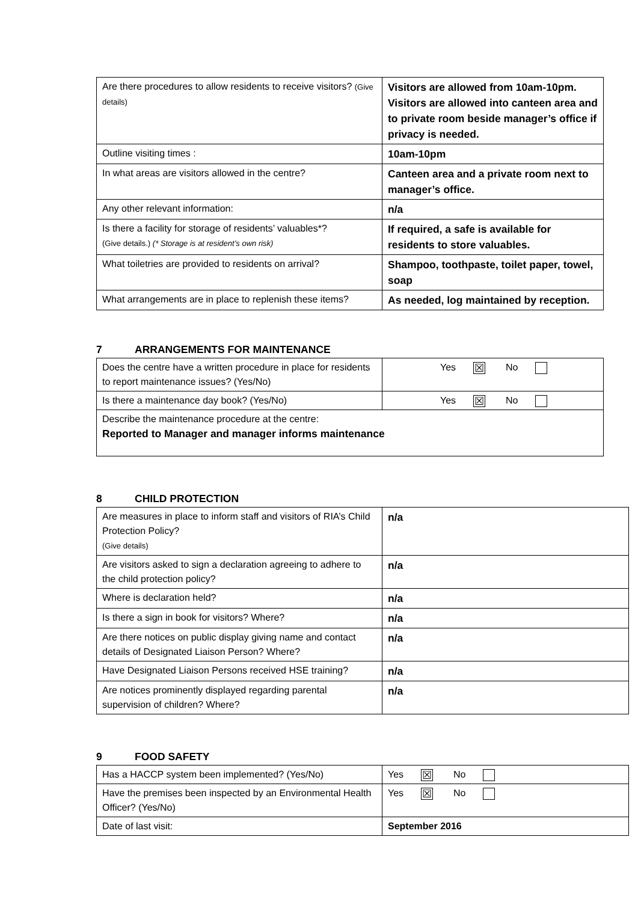| Are there procedures to allow residents to receive visitors? (Give details) | Visitors are allowed from 10am-10pm. Visitors are allowed into canteen area and to private room beside manager’s office if privacy is needed. |
| Outline visiting times : | 10am-10pm |
| In what areas are visitors allowed in the centre? | Canteen area and a private room next to manager’s office. |
| Any other relevant information: | n/a |
| Is there a facility for storage of residents’ valuables*? (Give details.) (* Storage is at resident’s own risk) | If required, a safe is available for residents to store valuables. |
| What toiletries are provided to residents on arrival? | Shampoo, toothpaste, toilet paper, towel, soap |
| What arrangements are in place to replenish these items? | As needed, log maintained by reception. |
7 ARRANGEMENTS FOR MAINTENANCE
| Does the centre have a written procedure in place for residents to report maintenance issues? (Yes/No) | Yes ☒ No |
| Is there a maintenance day book? (Yes/No) | Yes ☒ No |
| Describe the maintenance procedure at the centre: Reported to Manager and manager informs maintenance | |
8 CHILD PROTECTION
| Are measures in place to inform staff and visitors of RIA’s Child Protection Policy? (Give details) | n/a |
| Are visitors asked to sign a declaration agreeing to adhere to the child protection policy? | n/a |
| Where is declaration held? | n/a |
| Is there a sign in book for visitors? Where? | n/a |
| Are there notices on public display giving name and contact details of Designated Liaison Person? Where? | n/a |
| Have Designated Liaison Persons received HSE training? | n/a |
| Are notices prominently displayed regarding parental supervision of children? Where? | n/a |
9 FOOD SAFETY
| Has a HACCP system been implemented? (Yes/No) | Yes ☒ No |
| Have the premises been inspected by an Environmental Health Officer? (Yes/No) | Yes ☒ No |
| Date of last visit: | September 2016 |